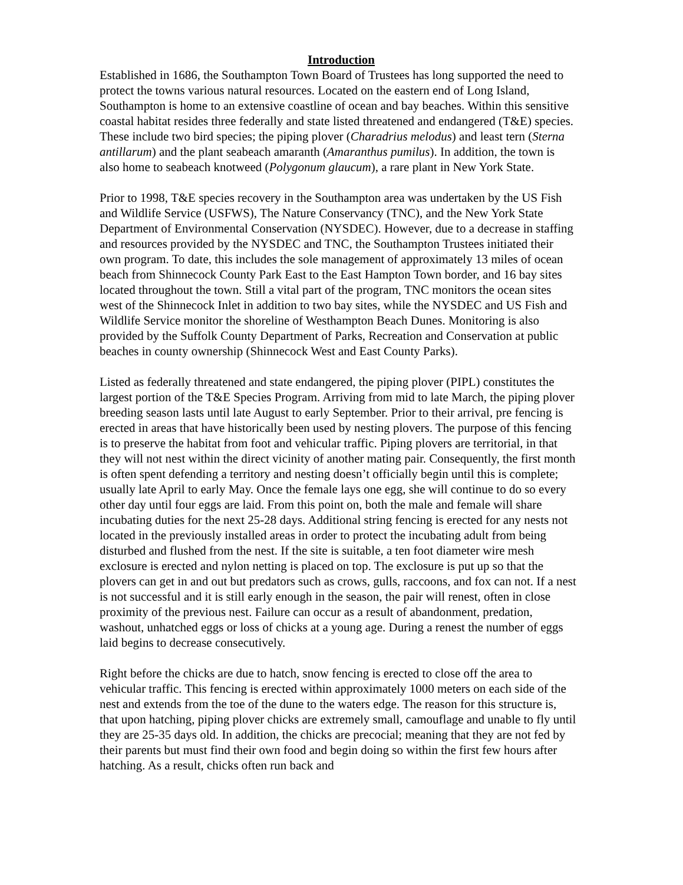Introduction
Established in 1686, the Southampton Town Board of Trustees has long supported the need to protect the towns various natural resources. Located on the eastern end of Long Island, Southampton is home to an extensive coastline of ocean and bay beaches. Within this sensitive coastal habitat resides three federally and state listed threatened and endangered (T&E) species. These include two bird species; the piping plover (Charadrius melodus) and least tern (Sterna antillarum) and the plant seabeach amaranth (Amaranthus pumilus). In addition, the town is also home to seabeach knotweed (Polygonum glaucum), a rare plant in New York State.
Prior to 1998, T&E species recovery in the Southampton area was undertaken by the US Fish and Wildlife Service (USFWS), The Nature Conservancy (TNC), and the New York State Department of Environmental Conservation (NYSDEC). However, due to a decrease in staffing and resources provided by the NYSDEC and TNC, the Southampton Trustees initiated their own program. To date, this includes the sole management of approximately 13 miles of ocean beach from Shinnecock County Park East to the East Hampton Town border, and 16 bay sites located throughout the town. Still a vital part of the program, TNC monitors the ocean sites west of the Shinnecock Inlet in addition to two bay sites, while the NYSDEC and US Fish and Wildlife Service monitor the shoreline of Westhampton Beach Dunes. Monitoring is also provided by the Suffolk County Department of Parks, Recreation and Conservation at public beaches in county ownership (Shinnecock West and East County Parks).
Listed as federally threatened and state endangered, the piping plover (PIPL) constitutes the largest portion of the T&E Species Program. Arriving from mid to late March, the piping plover breeding season lasts until late August to early September. Prior to their arrival, pre fencing is erected in areas that have historically been used by nesting plovers. The purpose of this fencing is to preserve the habitat from foot and vehicular traffic. Piping plovers are territorial, in that they will not nest within the direct vicinity of another mating pair. Consequently, the first month is often spent defending a territory and nesting doesn’t officially begin until this is complete; usually late April to early May. Once the female lays one egg, she will continue to do so every other day until four eggs are laid. From this point on, both the male and female will share incubating duties for the next 25-28 days. Additional string fencing is erected for any nests not located in the previously installed areas in order to protect the incubating adult from being disturbed and flushed from the nest. If the site is suitable, a ten foot diameter wire mesh exclosure is erected and nylon netting is placed on top. The exclosure is put up so that the plovers can get in and out but predators such as crows, gulls, raccoons, and fox can not. If a nest is not successful and it is still early enough in the season, the pair will renest, often in close proximity of the previous nest. Failure can occur as a result of abandonment, predation, washout, unhatched eggs or loss of chicks at a young age. During a renest the number of eggs laid begins to decrease consecutively.
Right before the chicks are due to hatch, snow fencing is erected to close off the area to vehicular traffic. This fencing is erected within approximately 1000 meters on each side of the nest and extends from the toe of the dune to the waters edge. The reason for this structure is, that upon hatching, piping plover chicks are extremely small, camouflage and unable to fly until they are 25-35 days old. In addition, the chicks are precocial; meaning that they are not fed by their parents but must find their own food and begin doing so within the first few hours after hatching. As a result, chicks often run back and